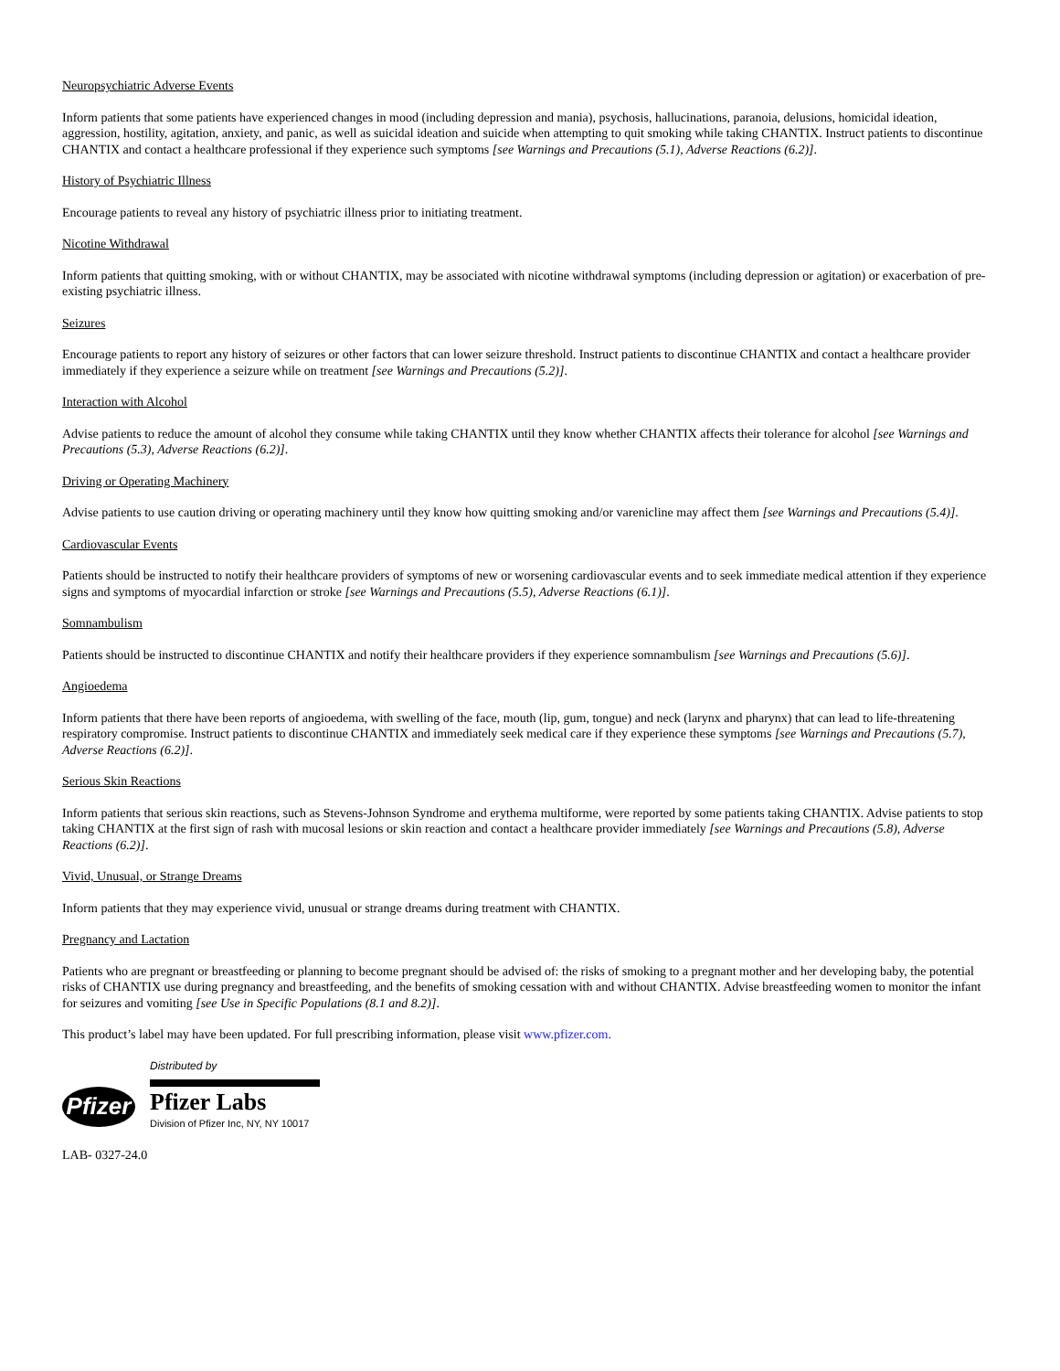Neuropsychiatric Adverse Events
Inform patients that some patients have experienced changes in mood (including depression and mania), psychosis, hallucinations, paranoia, delusions, homicidal ideation, aggression, hostility, agitation, anxiety, and panic, as well as suicidal ideation and suicide when attempting to quit smoking while taking CHANTIX. Instruct patients to discontinue CHANTIX and contact a healthcare professional if they experience such symptoms [see Warnings and Precautions (5.1), Adverse Reactions (6.2)].
History of Psychiatric Illness
Encourage patients to reveal any history of psychiatric illness prior to initiating treatment.
Nicotine Withdrawal
Inform patients that quitting smoking, with or without CHANTIX, may be associated with nicotine withdrawal symptoms (including depression or agitation) or exacerbation of pre-existing psychiatric illness.
Seizures
Encourage patients to report any history of seizures or other factors that can lower seizure threshold. Instruct patients to discontinue CHANTIX and contact a healthcare provider immediately if they experience a seizure while on treatment [see Warnings and Precautions (5.2)].
Interaction with Alcohol
Advise patients to reduce the amount of alcohol they consume while taking CHANTIX until they know whether CHANTIX affects their tolerance for alcohol [see Warnings and Precautions (5.3), Adverse Reactions (6.2)].
Driving or Operating Machinery
Advise patients to use caution driving or operating machinery until they know how quitting smoking and/or varenicline may affect them [see Warnings and Precautions (5.4)].
Cardiovascular Events
Patients should be instructed to notify their healthcare providers of symptoms of new or worsening cardiovascular events and to seek immediate medical attention if they experience signs and symptoms of myocardial infarction or stroke [see Warnings and Precautions (5.5), Adverse Reactions (6.1)].
Somnambulism
Patients should be instructed to discontinue CHANTIX and notify their healthcare providers if they experience somnambulism [see Warnings and Precautions (5.6)].
Angioedema
Inform patients that there have been reports of angioedema, with swelling of the face, mouth (lip, gum, tongue) and neck (larynx and pharynx) that can lead to life-threatening respiratory compromise. Instruct patients to discontinue CHANTIX and immediately seek medical care if they experience these symptoms [see Warnings and Precautions (5.7), Adverse Reactions (6.2)].
Serious Skin Reactions
Inform patients that serious skin reactions, such as Stevens-Johnson Syndrome and erythema multiforme, were reported by some patients taking CHANTIX. Advise patients to stop taking CHANTIX at the first sign of rash with mucosal lesions or skin reaction and contact a healthcare provider immediately [see Warnings and Precautions (5.8), Adverse Reactions (6.2)].
Vivid, Unusual, or Strange Dreams
Inform patients that they may experience vivid, unusual or strange dreams during treatment with CHANTIX.
Pregnancy and Lactation
Patients who are pregnant or breastfeeding or planning to become pregnant should be advised of: the risks of smoking to a pregnant mother and her developing baby, the potential risks of CHANTIX use during pregnancy and breastfeeding, and the benefits of smoking cessation with and without CHANTIX. Advise breastfeeding women to monitor the infant for seizures and vomiting [see Use in Specific Populations (8.1 and 8.2)].
This product’s label may have been updated. For full prescribing information, please visit www.pfizer.com.
Pfizer
Distributed by
Pfizer Labs
Division of Pfizer Inc, NY, NY 10017
LAB- 0327-24.0